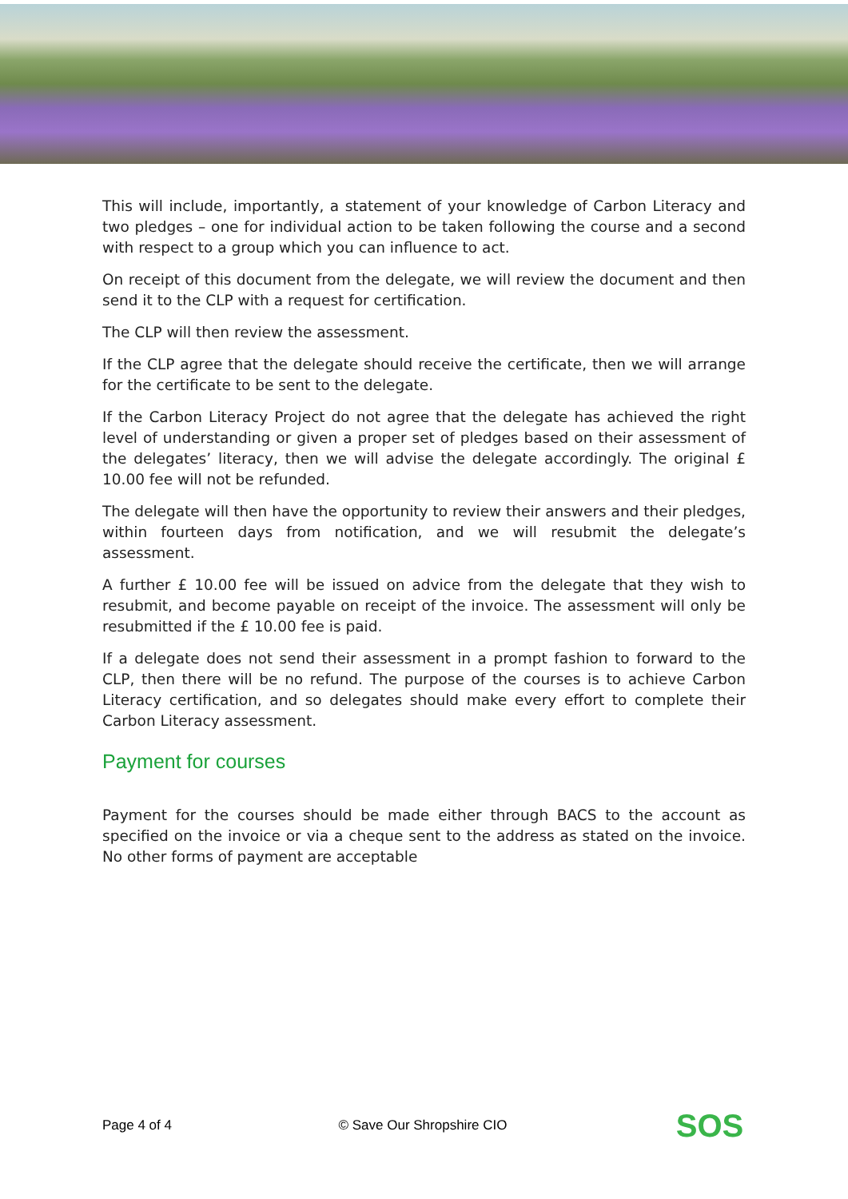This will include, importantly, a statement of your knowledge of Carbon Literacy and two pledges – one for individual action to be taken following the course and a second with respect to a group which you can influence to act.
On receipt of this document from the delegate, we will review the document and then send it to the CLP with a request for certification.
The CLP will then review the assessment.
If the CLP agree that the delegate should receive the certificate, then we will arrange for the certificate to be sent to the delegate.
If the Carbon Literacy Project do not agree that the delegate has achieved the right level of understanding or given a proper set of pledges based on their assessment of the delegates’ literacy, then we will advise the delegate accordingly. The original £ 10.00 fee will not be refunded.
The delegate will then have the opportunity to review their answers and their pledges, within fourteen days from notification, and we will resubmit the delegate’s assessment.
A further £ 10.00 fee will be issued on advice from the delegate that they wish to resubmit, and become payable on receipt of the invoice. The assessment will only be resubmitted if the £ 10.00 fee is paid.
If a delegate does not send their assessment in a prompt fashion to forward to the CLP, then there will be no refund. The purpose of the courses is to achieve Carbon Literacy certification, and so delegates should make every effort to complete their Carbon Literacy assessment.
Payment for courses
Payment for the courses should be made either through BACS to the account as specified on the invoice or via a cheque sent to the address as stated on the invoice. No other forms of payment are acceptable
Page 4 of 4 © Save Our Shropshire CIO
SOS